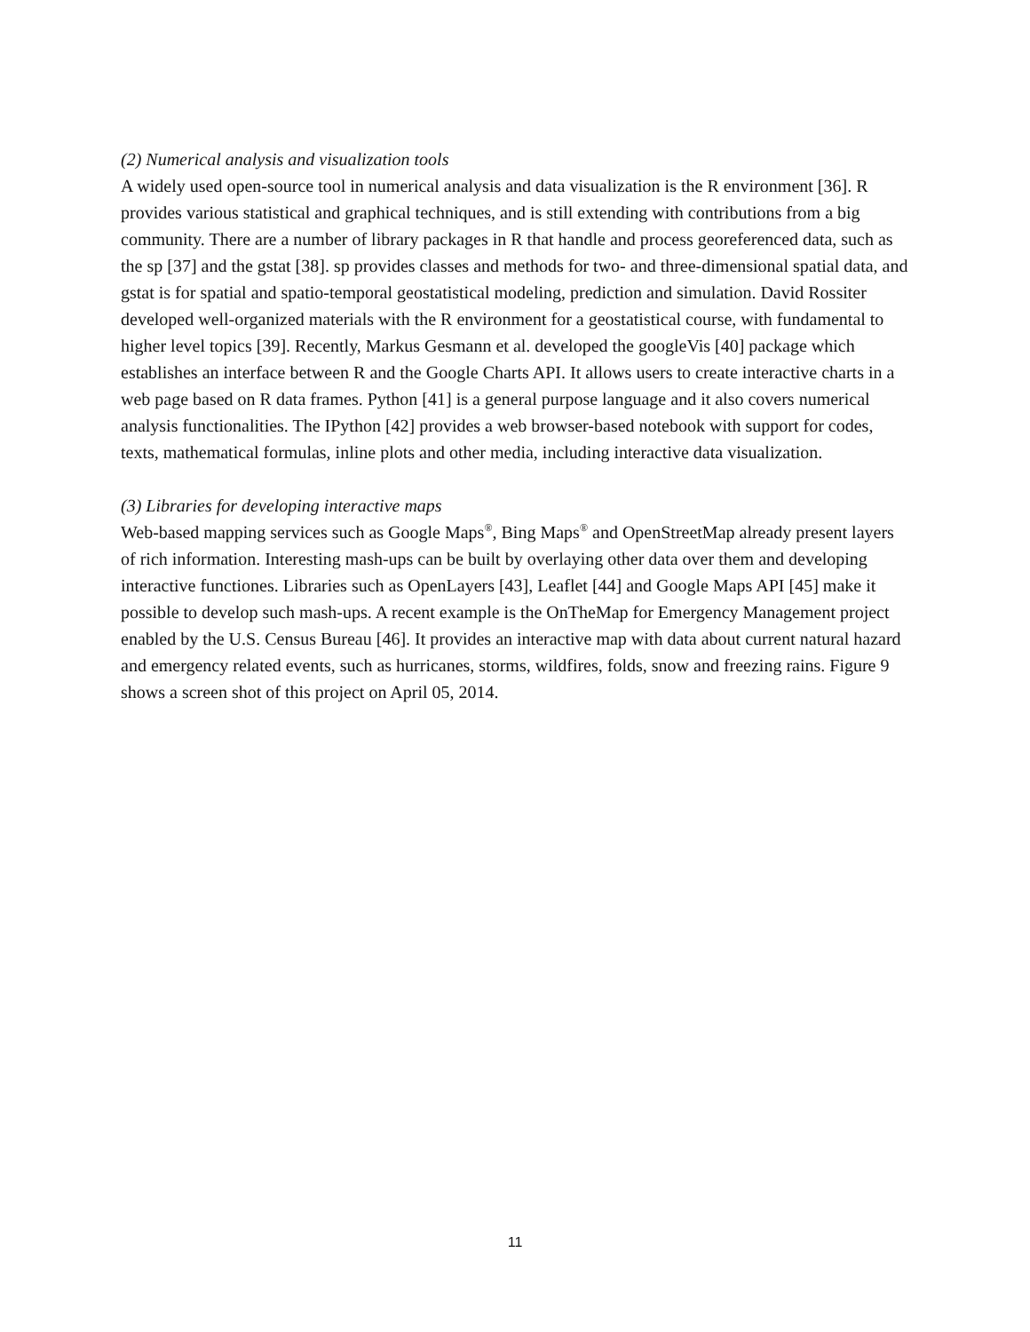(2) Numerical analysis and visualization tools
A widely used open-source tool in numerical analysis and data visualization is the R environment [36]. R provides various statistical and graphical techniques, and is still extending with contributions from a big community. There are a number of library packages in R that handle and process georeferenced data, such as the sp [37] and the gstat [38]. sp provides classes and methods for two- and three-dimensional spatial data, and gstat is for spatial and spatio-temporal geostatistical modeling, prediction and simulation. David Rossiter developed well-organized materials with the R environment for a geostatistical course, with fundamental to higher level topics [39]. Recently, Markus Gesmann et al. developed the googleVis [40] package which establishes an interface between R and the Google Charts API. It allows users to create interactive charts in a web page based on R data frames. Python [41] is a general purpose language and it also covers numerical analysis functionalities. The IPython [42] provides a web browser-based notebook with support for codes, texts, mathematical formulas, inline plots and other media, including interactive data visualization.
(3) Libraries for developing interactive maps
Web-based mapping services such as Google Maps<sup>®</sup>, Bing Maps<sup>®</sup> and OpenStreetMap already present layers of rich information. Interesting mash-ups can be built by overlaying other data over them and developing interactive functiones. Libraries such as OpenLayers [43], Leaflet [44] and Google Maps API [45] make it possible to develop such mash-ups. A recent example is the OnTheMap for Emergency Management project enabled by the U.S. Census Bureau [46]. It provides an interactive map with data about current natural hazard and emergency related events, such as hurricanes, storms, wildfires, folds, snow and freezing rains. Figure 9 shows a screen shot of this project on April 05, 2014.
11